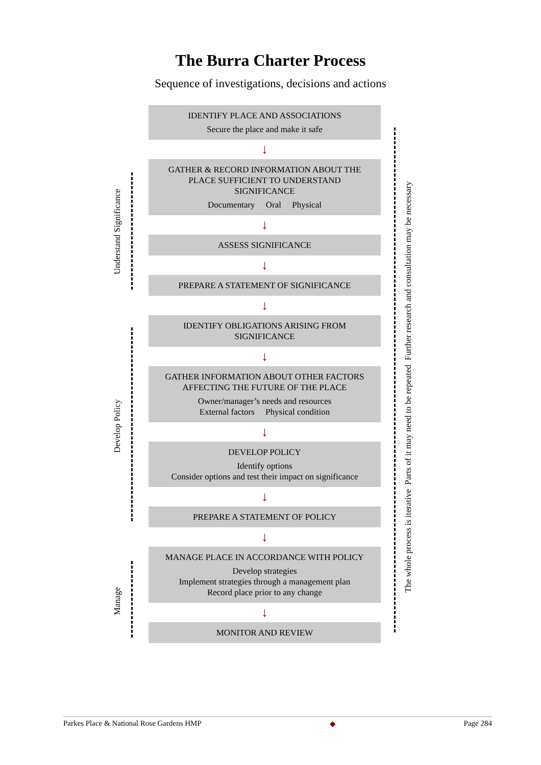The Burra Charter Process
Sequence of investigations, decisions and actions
Understand Significance
Develop Policy
Manage
The whole process is iterative Parts of it may need to be repeated Further research and consultation may be necessary
IDENTIFY PLACE AND ASSOCIATIONS
Secure the place and make it safe
↓
GATHER & RECORD INFORMATION ABOUT THE PLACE SUFFICIENT TO UNDERSTAND SIGNIFICANCE
Documentary Oral Physical
↓
ASSESS SIGNIFICANCE
↓
PREPARE A STATEMENT OF SIGNIFICANCE
↓
IDENTIFY OBLIGATIONS ARISING FROM SIGNIFICANCE
↓
GATHER INFORMATION ABOUT OTHER FACTORS AFFECTING THE FUTURE OF THE PLACE
Owner/manager’s needs and resources
External factors Physical condition
↓
DEVELOP POLICY
Identify options
Consider options and test their impact on significance
↓
PREPARE A STATEMENT OF POLICY
↓
MANAGE PLACE IN ACCORDANCE WITH POLICY
Develop strategies
Implement strategies through a management plan
Record place prior to any change
↓
MONITOR AND REVIEW
Parkes Place & National Rose Gardens HMP ◆ Page 284